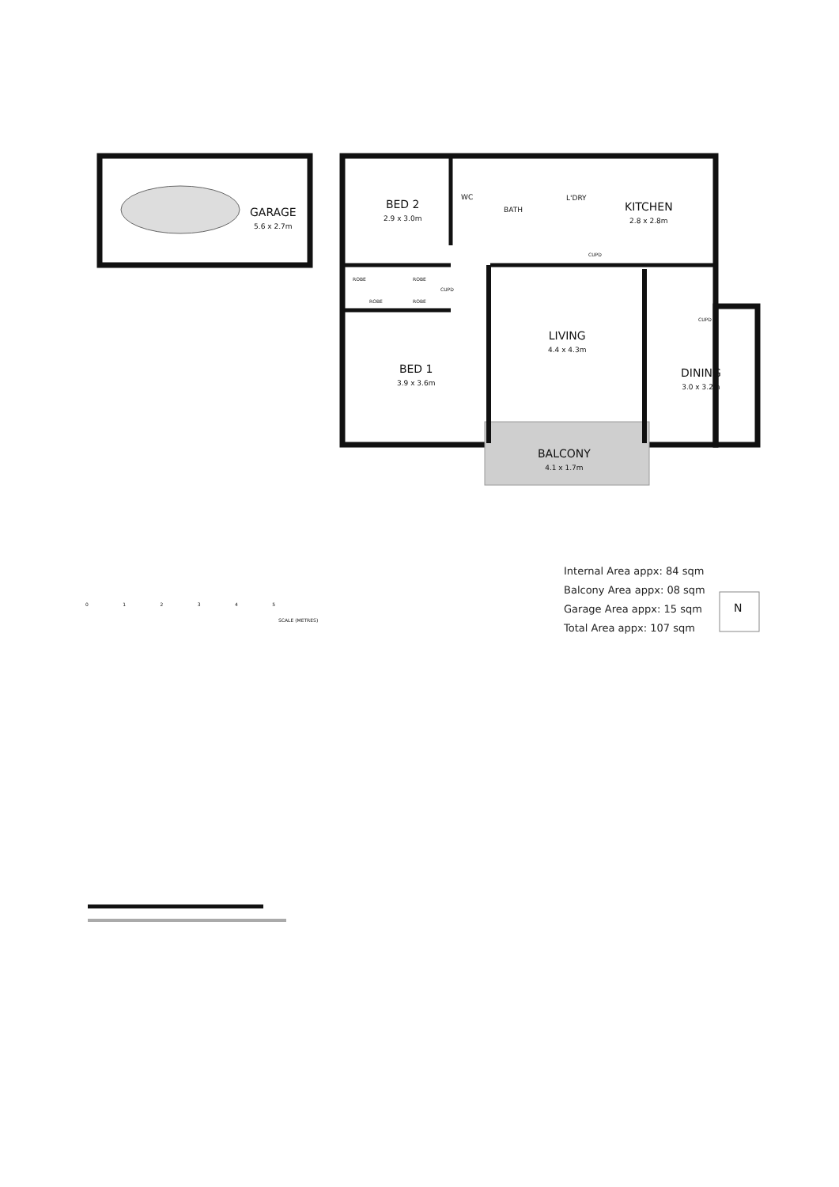GARAGE
5.6 x 2.7m
BED 2
2.9 x 3.0m
WC
BATH
L'DRY
KITCHEN
2.8 x 2.8m
ROBE ROBE
ROBE ROBE
CUPD
CUPD
CUPD
LIVING
4.4 x 4.3m
BED 1
3.9 x 3.6m
DINING
3.0 x 3.2m
BALCONY
4.1 x 1.7m
0 1 2 3 4 5
SCALE (METRES)
Internal Area appx: 84 sqm
Balcony Area appx: 08 sqm
Garage Area appx: 15 sqm
Total Area appx: 107 sqm
N